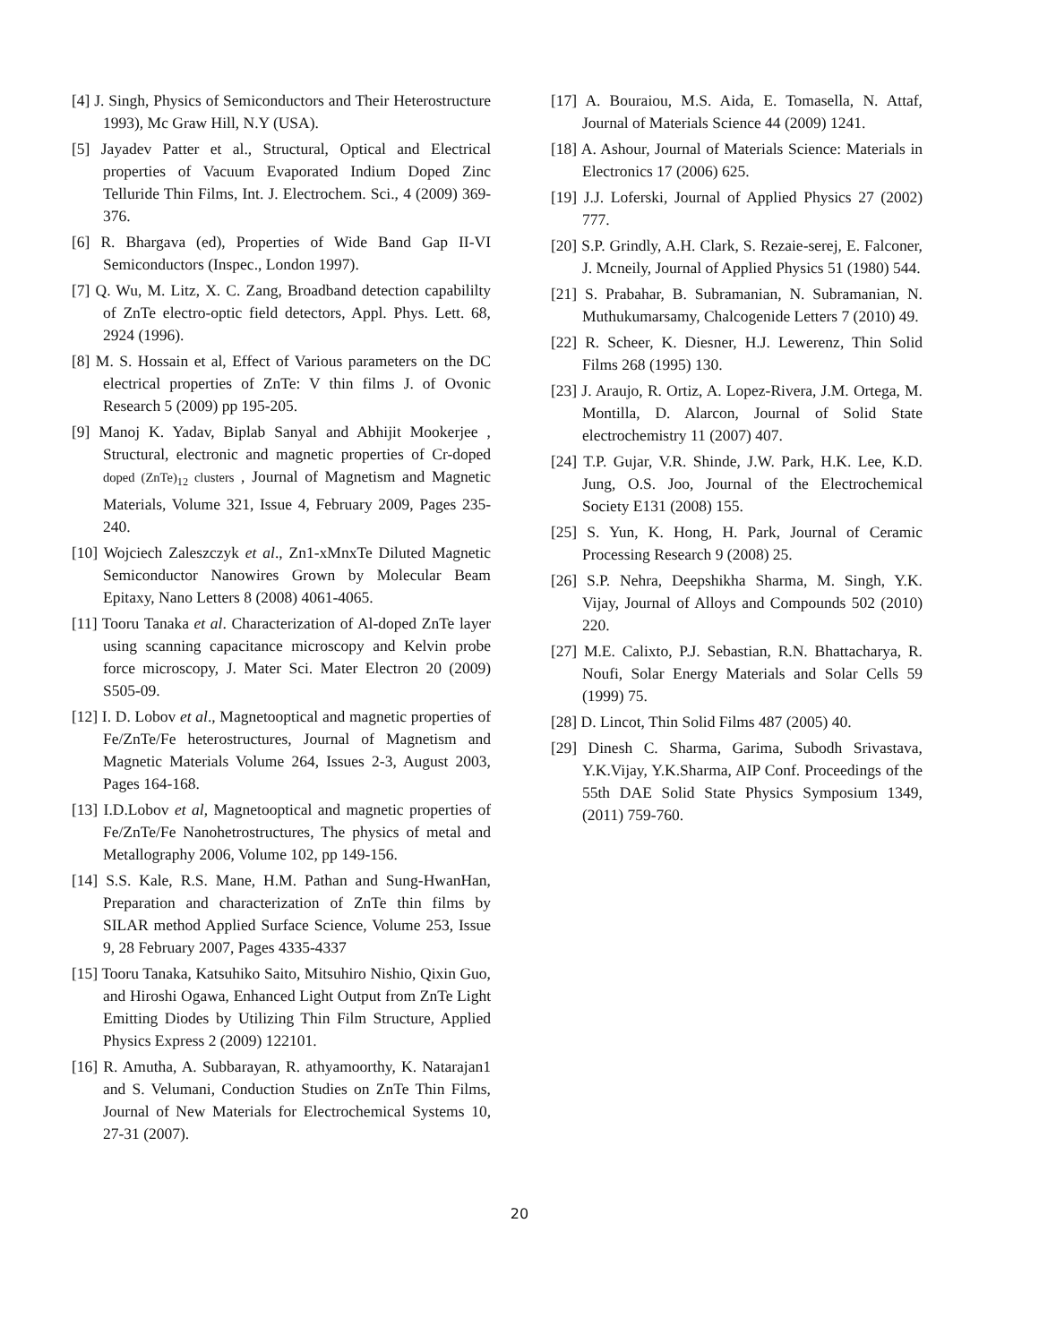[4] J. Singh, Physics of Semiconductors and Their Heterostructure 1993), Mc Graw Hill, N.Y (USA).
[5] Jayadev Patter et al., Structural, Optical and Electrical properties of Vacuum Evaporated Indium Doped Zinc Telluride Thin Films, Int. J. Electrochem. Sci., 4 (2009) 369-376.
[6] R. Bhargava (ed), Properties of Wide Band Gap II-VI Semiconductors (Inspec., London 1997).
[7] Q. Wu, M. Litz, X. C. Zang, Broadband detection capabililty of ZnTe electro-optic field detectors, Appl. Phys. Lett. 68, 2924 (1996).
[8] M. S. Hossain et al, Effect of Various parameters on the DC electrical properties of ZnTe: V thin films J. of Ovonic Research 5 (2009) pp 195-205.
[9] Manoj K. Yadav, Biplab Sanyal and Abhijit Mookerjee , Structural, electronic and magnetic properties of Cr-doped doped (ZnTe)<sub>12</sub> clusters , Journal of Magnetism and Magnetic Materials, Volume 321, Issue 4, February 2009, Pages 235-240.
[10] Wojciech Zaleszczyk et al., Zn1-xMnxTe Diluted Magnetic Semiconductor Nanowires Grown by Molecular Beam Epitaxy, Nano Letters 8 (2008) 4061-4065.
[11] Tooru Tanaka et al. Characterization of Al-doped ZnTe layer using scanning capacitance microscopy and Kelvin probe force microscopy, J. Mater Sci. Mater Electron 20 (2009) S505-09.
[12] I. D. Lobov et al., Magnetooptical and magnetic properties of Fe/ZnTe/Fe heterostructures, Journal of Magnetism and Magnetic Materials Volume 264, Issues 2-3, August 2003, Pages 164-168.
[13] I.D.Lobov et al, Magnetooptical and magnetic properties of Fe/ZnTe/Fe Nanohetrostructures, The physics of metal and Metallography 2006, Volume 102, pp 149-156.
[14] S.S. Kale, R.S. Mane, H.M. Pathan and Sung-HwanHan, Preparation and characterization of ZnTe thin films by SILAR method Applied Surface Science, Volume 253, Issue 9, 28 February 2007, Pages 4335-4337
[15] Tooru Tanaka, Katsuhiko Saito, Mitsuhiro Nishio, Qixin Guo, and Hiroshi Ogawa, Enhanced Light Output from ZnTe Light Emitting Diodes by Utilizing Thin Film Structure, Applied Physics Express 2 (2009) 122101.
[16] R. Amutha, A. Subbarayan, R. athyamoorthy, K. Natarajan1 and S. Velumani, Conduction Studies on ZnTe Thin Films, Journal of New Materials for Electrochemical Systems 10, 27-31 (2007).
[17] A. Bouraiou, M.S. Aida, E. Tomasella, N. Attaf, Journal of Materials Science 44 (2009) 1241.
[18] A. Ashour, Journal of Materials Science: Materials in Electronics 17 (2006) 625.
[19] J.J. Loferski, Journal of Applied Physics 27 (2002) 777.
[20] S.P. Grindly, A.H. Clark, S. Rezaie-serej, E. Falconer, J. Mcneily, Journal of Applied Physics 51 (1980) 544.
[21] S. Prabahar, B. Subramanian, N. Subramanian, N. Muthukumarsamy, Chalcogenide Letters 7 (2010) 49.
[22] R. Scheer, K. Diesner, H.J. Lewerenz, Thin Solid Films 268 (1995) 130.
[23] J. Araujo, R. Ortiz, A. Lopez-Rivera, J.M. Ortega, M. Montilla, D. Alarcon, Journal of Solid State electrochemistry 11 (2007) 407.
[24] T.P. Gujar, V.R. Shinde, J.W. Park, H.K. Lee, K.D. Jung, O.S. Joo, Journal of the Electrochemical Society E131 (2008) 155.
[25] S. Yun, K. Hong, H. Park, Journal of Ceramic Processing Research 9 (2008) 25.
[26] S.P. Nehra, Deepshikha Sharma, M. Singh, Y.K. Vijay, Journal of Alloys and Compounds 502 (2010) 220.
[27] M.E. Calixto, P.J. Sebastian, R.N. Bhattacharya, R. Noufi, Solar Energy Materials and Solar Cells 59 (1999) 75.
[28] D. Lincot, Thin Solid Films 487 (2005) 40.
[29] Dinesh C. Sharma, Garima, Subodh Srivastava, Y.K.Vijay, Y.K.Sharma, AIP Conf. Proceedings of the 55th DAE Solid State Physics Symposium 1349, (2011) 759-760.
20